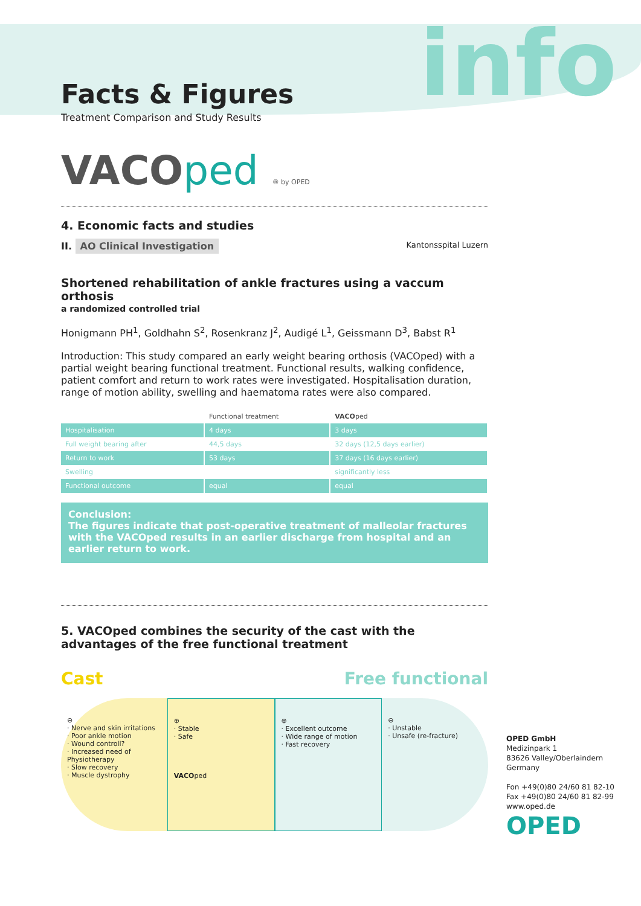info
Facts & Figures
Treatment Comparison and Study Results
VACOped ® by OPED
4. Economic facts and studies
II. AO Clinical Investigation Kantonsspital Luzern
Shortened rehabilitation of ankle fractures using a vaccum orthosis
a randomized controlled trial
Honigmann PH<sup>1</sup>, Goldhahn S<sup>2</sup>, Rosenkranz J<sup>2</sup>, Audigé L<sup>1</sup>, Geissmann D<sup>3</sup>, Babst R<sup>1</sup>
Introduction: This study compared an early weight bearing orthosis (VACOped) with a partial weight bearing functional treatment. Functional results, walking confidence, patient comfort and return to work rates were investigated. Hospitalisation duration, range of motion ability, swelling and haematoma rates were also compared.
| | Functional treatment | VACO ped |
| --- | --- | --- |
| Hospitalisation | 4 days | 3 days |
| Full weight bearing after | 44,5 days | 32 days (12,5 days earlier) |
| Return to work | 53 days | 37 days (16 days earlier) |
| Swelling | | significantly less |
| Functional outcome | equal | equal |
Conclusion:
The figures indicate that post-operative treatment of malleolar fractures with the VACOped results in an earlier discharge from hospital and an earlier return to work.
5. VACOped combines the security of the cast with the advantages of the free functional treatment
Cast Free functional
⊖
· Nerve and skin irritations
· Poor ankle motion
· Wound controll?
· Increased need of Physiotherapy
· Slow recovery
· Muscle dystrophy
⊕
· Stable
· Safe
VACOped
⊕
· Excellent outcome
· Wide range of motion
· Fast recovery
⊖
· Unstable
· Unsafe (re-fracture)
OPED GmbH
Medizinpark 1
83626 Valley/Oberlaindern
Germany
Fon +49(0)80 24/60 81 82-10
Fax +49(0)80 24/60 81 82-99
www.oped.de
OPED